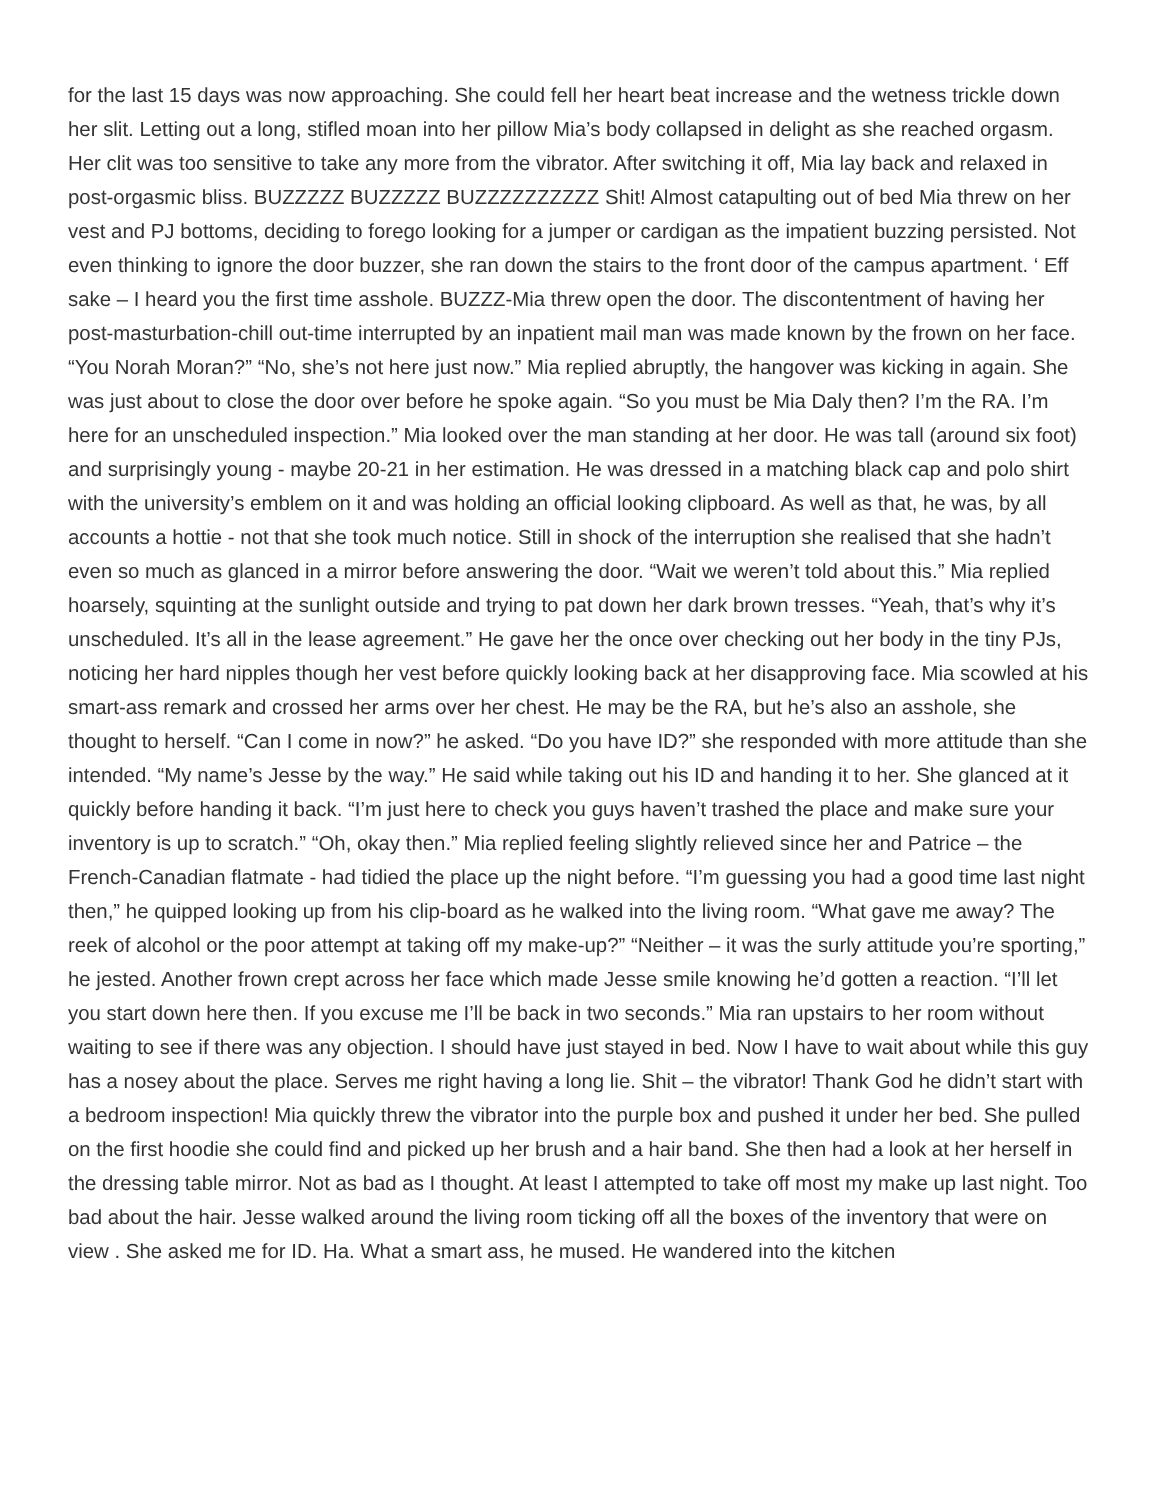for the last 15 days was now approaching. She could fell her heart beat increase and the wetness trickle down her slit. Letting out a long, stifled moan into her pillow Mia’s body collapsed in delight as she reached orgasm. Her clit was too sensitive to take any more from the vibrator. After switching it off, Mia lay back and relaxed in post-orgasmic bliss. BUZZZZZ BUZZZZZ BUZZZZZZZZZZ Shit! Almost catapulting out of bed Mia threw on her vest and PJ bottoms, deciding to forego looking for a jumper or cardigan as the impatient buzzing persisted. Not even thinking to ignore the door buzzer, she ran down the stairs to the front door of the campus apartment. ‘ Eff sake – I heard you the first time asshole. BUZZZ-Mia threw open the door. The discontentment of having her post-masturbation-chill out-time interrupted by an inpatient mail man was made known by the frown on her face. “You Norah Moran?” “No, she’s not here just now.” Mia replied abruptly, the hangover was kicking in again. She was just about to close the door over before he spoke again. “So you must be Mia Daly then? I’m the RA. I’m here for an unscheduled inspection.” Mia looked over the man standing at her door. He was tall (around six foot) and surprisingly young - maybe 20-21 in her estimation. He was dressed in a matching black cap and polo shirt with the university’s emblem on it and was holding an official looking clipboard. As well as that, he was, by all accounts a hottie - not that she took much notice. Still in shock of the interruption she realised that she hadn’t even so much as glanced in a mirror before answering the door. “Wait we weren’t told about this.” Mia replied hoarsely, squinting at the sunlight outside and trying to pat down her dark brown tresses. “Yeah, that’s why it’s unscheduled. It’s all in the lease agreement.” He gave her the once over checking out her body in the tiny PJs, noticing her hard nipples though her vest before quickly looking back at her disapproving face. Mia scowled at his smart-ass remark and crossed her arms over her chest. He may be the RA, but he’s also an asshole, she thought to herself. “Can I come in now?” he asked. “Do you have ID?” she responded with more attitude than she intended. “My name’s Jesse by the way.” He said while taking out his ID and handing it to her. She glanced at it quickly before handing it back. “I’m just here to check you guys haven’t trashed the place and make sure your inventory is up to scratch.” “Oh, okay then.” Mia replied feeling slightly relieved since her and Patrice – the French-Canadian flatmate - had tidied the place up the night before. “I’m guessing you had a good time last night then,” he quipped looking up from his clip-board as he walked into the living room. “What gave me away? The reek of alcohol or the poor attempt at taking off my make-up?” “Neither – it was the surly attitude you’re sporting,” he jested. Another frown crept across her face which made Jesse smile knowing he’d gotten a reaction. “I’ll let you start down here then. If you excuse me I’ll be back in two seconds.” Mia ran upstairs to her room without waiting to see if there was any objection. I should have just stayed in bed. Now I have to wait about while this guy has a nosey about the place. Serves me right having a long lie. Shit – the vibrator! Thank God he didn’t start with a bedroom inspection! Mia quickly threw the vibrator into the purple box and pushed it under her bed. She pulled on the first hoodie she could find and picked up her brush and a hair band. She then had a look at her herself in the dressing table mirror. Not as bad as I thought. At least I attempted to take off most my make up last night. Too bad about the hair. Jesse walked around the living room ticking off all the boxes of the inventory that were on view . She asked me for ID. Ha. What a smart ass, he mused. He wandered into the kitchen